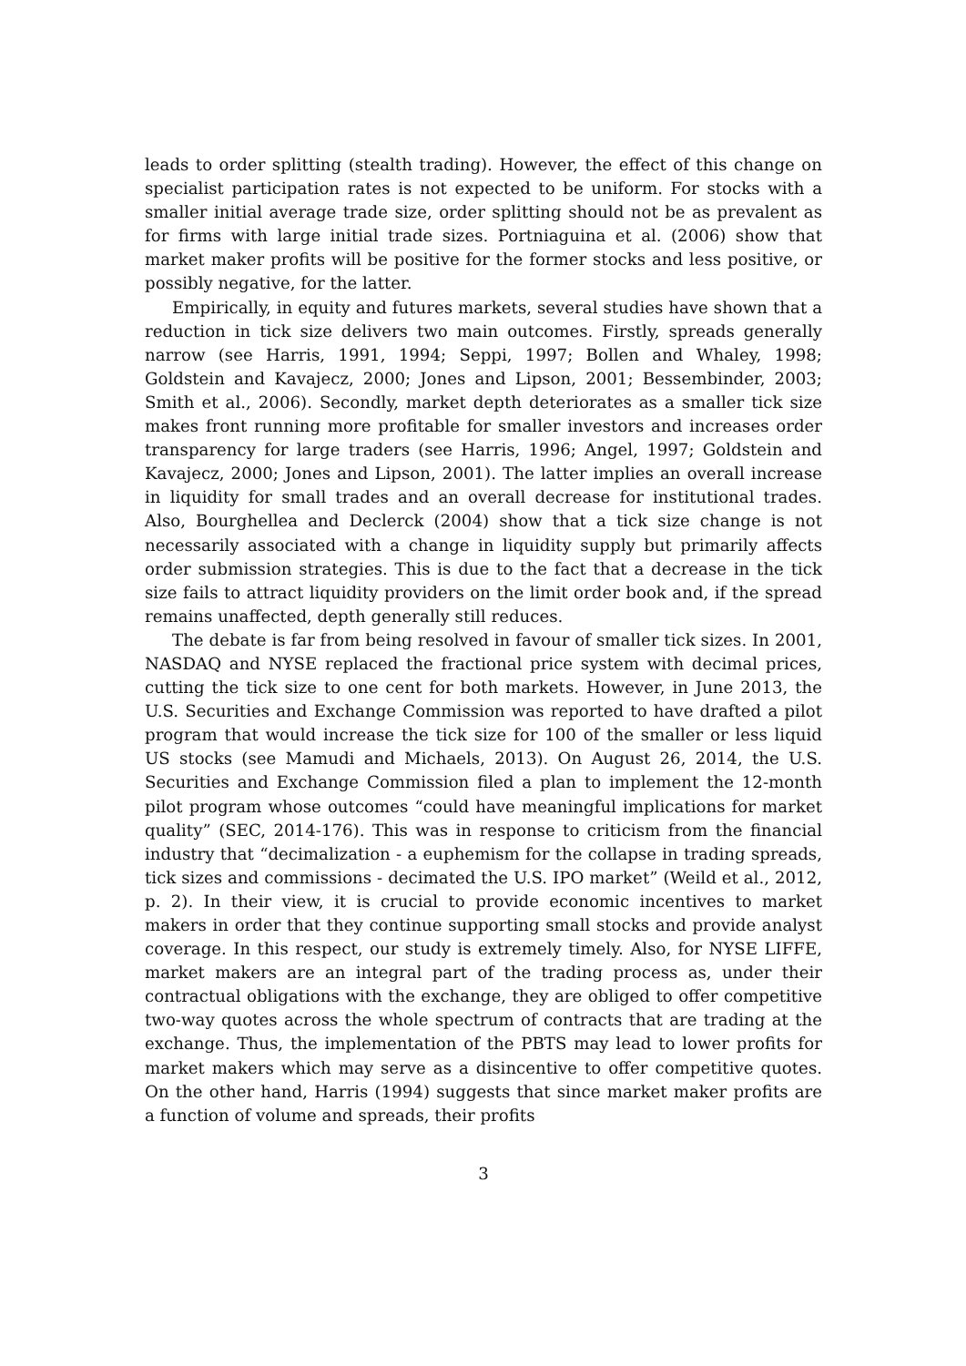leads to order splitting (stealth trading). However, the effect of this change on specialist participation rates is not expected to be uniform. For stocks with a smaller initial average trade size, order splitting should not be as prevalent as for firms with large initial trade sizes. Portniaguina et al. (2006) show that market maker profits will be positive for the former stocks and less positive, or possibly negative, for the latter.
Empirically, in equity and futures markets, several studies have shown that a reduction in tick size delivers two main outcomes. Firstly, spreads generally narrow (see Harris, 1991, 1994; Seppi, 1997; Bollen and Whaley, 1998; Goldstein and Kavajecz, 2000; Jones and Lipson, 2001; Bessembinder, 2003; Smith et al., 2006). Secondly, market depth deteriorates as a smaller tick size makes front running more profitable for smaller investors and increases order transparency for large traders (see Harris, 1996; Angel, 1997; Goldstein and Kavajecz, 2000; Jones and Lipson, 2001). The latter implies an overall increase in liquidity for small trades and an overall decrease for institutional trades. Also, Bourghellea and Declerck (2004) show that a tick size change is not necessarily associated with a change in liquidity supply but primarily affects order submission strategies. This is due to the fact that a decrease in the tick size fails to attract liquidity providers on the limit order book and, if the spread remains unaffected, depth generally still reduces.
The debate is far from being resolved in favour of smaller tick sizes. In 2001, NASDAQ and NYSE replaced the fractional price system with decimal prices, cutting the tick size to one cent for both markets. However, in June 2013, the U.S. Securities and Exchange Commission was reported to have drafted a pilot program that would increase the tick size for 100 of the smaller or less liquid US stocks (see Mamudi and Michaels, 2013). On August 26, 2014, the U.S. Securities and Exchange Commission filed a plan to implement the 12-month pilot program whose outcomes “could have meaningful implications for market quality” (SEC, 2014-176). This was in response to criticism from the financial industry that “decimalization - a euphemism for the collapse in trading spreads, tick sizes and commissions - decimated the U.S. IPO market” (Weild et al., 2012, p. 2). In their view, it is crucial to provide economic incentives to market makers in order that they continue supporting small stocks and provide analyst coverage. In this respect, our study is extremely timely. Also, for NYSE LIFFE, market makers are an integral part of the trading process as, under their contractual obligations with the exchange, they are obliged to offer competitive two-way quotes across the whole spectrum of contracts that are trading at the exchange. Thus, the implementation of the PBTS may lead to lower profits for market makers which may serve as a disincentive to offer competitive quotes. On the other hand, Harris (1994) suggests that since market maker profits are a function of volume and spreads, their profits
3